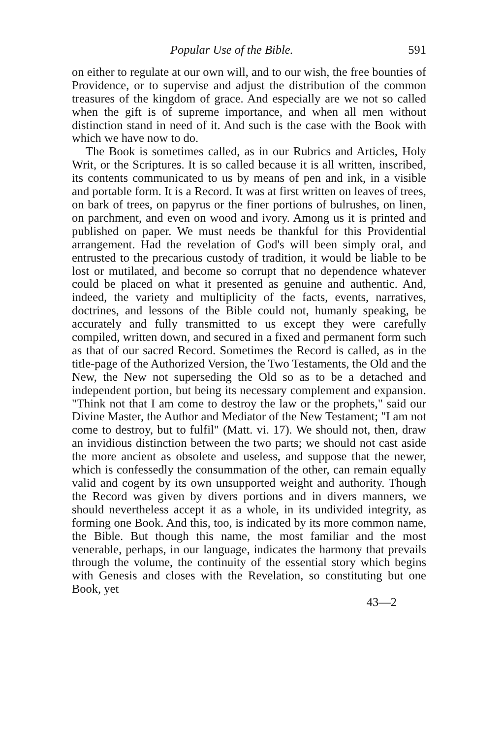Popular Use of the Bible. 591
on either to regulate at our own will, and to our wish, the free bounties of Providence, or to supervise and adjust the distribution of the common treasures of the kingdom of grace. And especially are we not so called when the gift is of supreme importance, and when all men without distinction stand in need of it. And such is the case with the Book with which we have now to do.
The Book is sometimes called, as in our Rubrics and Articles, Holy Writ, or the Scriptures. It is so called because it is all written, inscribed, its contents communicated to us by means of pen and ink, in a visible and portable form. It is a Record. It was at first written on leaves of trees, on bark of trees, on papyrus or the finer portions of bulrushes, on linen, on parchment, and even on wood and ivory. Among us it is printed and published on paper. We must needs be thankful for this Providential arrangement. Had the revelation of God's will been simply oral, and entrusted to the precarious custody of tradition, it would be liable to be lost or mutilated, and become so corrupt that no dependence whatever could be placed on what it presented as genuine and authentic. And, indeed, the variety and multiplicity of the facts, events, narratives, doctrines, and lessons of the Bible could not, humanly speaking, be accurately and fully transmitted to us except they were carefully compiled, written down, and secured in a fixed and permanent form such as that of our sacred Record. Sometimes the Record is called, as in the title-page of the Authorized Version, the Two Testaments, the Old and the New, the New not superseding the Old so as to be a detached and independent portion, but being its necessary complement and expansion. "Think not that I am come to destroy the law or the prophets," said our Divine Master, the Author and Mediator of the New Testament; "I am not come to destroy, but to fulfil" (Matt. vi. 17). We should not, then, draw an invidious distinction between the two parts; we should not cast aside the more ancient as obsolete and useless, and suppose that the newer, which is confessedly the consummation of the other, can remain equally valid and cogent by its own unsupported weight and authority. Though the Record was given by divers portions and in divers manners, we should nevertheless accept it as a whole, in its undivided integrity, as forming one Book. And this, too, is indicated by its more common name, the Bible. But though this name, the most familiar and the most venerable, perhaps, in our language, indicates the harmony that prevails through the volume, the continuity of the essential story which begins with Genesis and closes with the Revelation, so constituting but one Book, yet
43—2